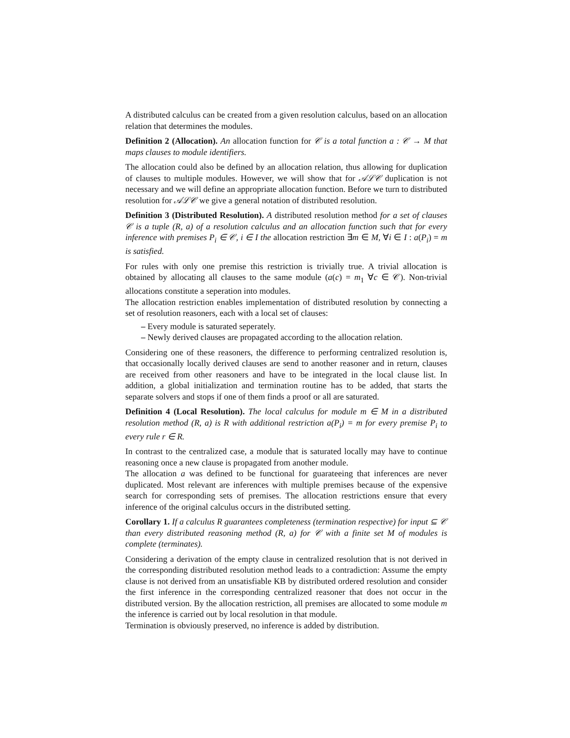A distributed calculus can be created from a given resolution calculus, based on an allocation relation that determines the modules.
Definition 2 (Allocation). An allocation function for 𝒞 is a total function a : 𝒞 → M that maps clauses to module identifiers.
The allocation could also be defined by an allocation relation, thus allowing for duplication of clauses to multiple modules. However, we will show that for 𝒜ℒ𝒞 duplication is not necessary and we will define an appropriate allocation function. Before we turn to distributed resolution for 𝒜ℒ𝒞 we give a general notation of distributed resolution.
Definition 3 (Distributed Resolution). A distributed resolution method for a set of clauses 𝒞 is a tuple (R, a) of a resolution calculus and an allocation function such that for every inference with premises P<sub>i</sub> ∈ 𝒞, i ∈ I the allocation restriction ∃m ∈ M, ∀i ∈ I : a(P<sub>i</sub>) = m is satisfied.
For rules with only one premise this restriction is trivially true. A trivial allocation is obtained by allocating all clauses to the same module (a(c) = m<sub>1</sub> ∀c ∈ 𝒞). Non-trivial allocations constitute a seperation into modules.
The allocation restriction enables implementation of distributed resolution by connecting a set of resolution reasoners, each with a local set of clauses:
– Every module is saturated seperately.
– Newly derived clauses are propagated according to the allocation relation.
Considering one of these reasoners, the difference to performing centralized resolution is, that occasionally locally derived clauses are send to another reasoner and in return, clauses are received from other reasoners and have to be integrated in the local clause list. In addition, a global initialization and termination routine has to be added, that starts the separate solvers and stops if one of them finds a proof or all are saturated.
Definition 4 (Local Resolution). The local calculus for module m ∈ M in a distributed resolution method (R, a) is R with additional restriction a(P<sub>i</sub>) = m for every premise P<sub>i</sub> to every rule r ∈ R.
In contrast to the centralized case, a module that is saturated locally may have to continue reasoning once a new clause is propagated from another module.
The allocation a was defined to be functional for guarateeing that inferences are never duplicated. Most relevant are inferences with multiple premises because of the expensive search for corresponding sets of premises. The allocation restrictions ensure that every inference of the original calculus occurs in the distributed setting.
Corollary 1. If a calculus R guarantees completeness (termination respective) for input ⊆ 𝒞 than every distributed reasoning method (R, a) for 𝒞 with a finite set M of modules is complete (terminates).
Considering a derivation of the empty clause in centralized resolution that is not derived in the corresponding distributed resolution method leads to a contradiction: Assume the empty clause is not derived from an unsatisfiable KB by distributed ordered resolution and consider the first inference in the corresponding centralized reasoner that does not occur in the distributed version. By the allocation restriction, all premises are allocated to some module m the inference is carried out by local resolution in that module.
Termination is obviously preserved, no inference is added by distribution.